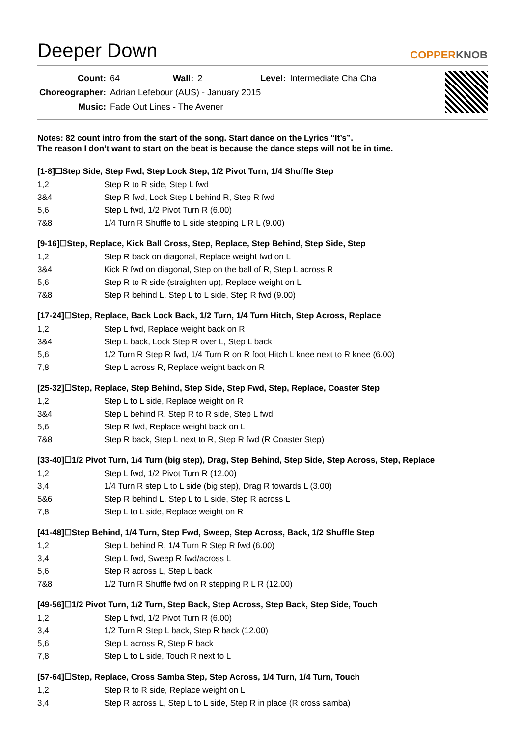Deeper Down
COPPERKNOB
| Count: | 64 | Wall: | 2 | Level: | Intermediate Cha Cha |
| Choreographer: | Adrian Lefebour (AUS) - January 2015 | | | | |
| Music: | Fade Out Lines - The Avener | | | | |
Notes: 82 count intro from the start of the song. Start dance on the Lyrics “It’s”.
The reason I don’t want to start on the beat is because the dance steps will not be in time.
[1-8]☐Step Side, Step Fwd, Step Lock Step, 1/2 Pivot Turn, 1/4 Shuffle Step
| 1,2 | Step R to R side, Step L fwd |
| 3&4 | Step R fwd, Lock Step L behind R, Step R fwd |
| 5,6 | Step L fwd, 1/2 Pivot Turn R (6.00) |
| 7&8 | 1/4 Turn R Shuffle to L side stepping L R L (9.00) |
[9-16]☐Step, Replace, Kick Ball Cross, Step, Replace, Step Behind, Step Side, Step
| 1,2 | Step R back on diagonal, Replace weight fwd on L |
| 3&4 | Kick R fwd on diagonal, Step on the ball of R, Step L across R |
| 5,6 | Step R to R side (straighten up), Replace weight on L |
| 7&8 | Step R behind L, Step L to L side, Step R fwd (9.00) |
[17-24]☐Step, Replace, Back Lock Back, 1/2 Turn, 1/4 Turn Hitch, Step Across, Replace
| 1,2 | Step L fwd, Replace weight back on R |
| 3&4 | Step L back, Lock Step R over L, Step L back |
| 5,6 | 1/2 Turn R Step R fwd, 1/4 Turn R on R foot Hitch L knee next to R knee (6.00) |
| 7,8 | Step L across R, Replace weight back on R |
[25-32]☐Step, Replace, Step Behind, Step Side, Step Fwd, Step, Replace, Coaster Step
| 1,2 | Step L to L side, Replace weight on R |
| 3&4 | Step L behind R, Step R to R side, Step L fwd |
| 5,6 | Step R fwd, Replace weight back on L |
| 7&8 | Step R back, Step L next to R, Step R fwd (R Coaster Step) |
[33-40]☐1/2 Pivot Turn, 1/4 Turn (big step), Drag, Step Behind, Step Side, Step Across, Step, Replace
| 1,2 | Step L fwd, 1/2 Pivot Turn R (12.00) |
| 3,4 | 1/4 Turn R step L to L side (big step), Drag R towards L (3.00) |
| 5&6 | Step R behind L, Step L to L side, Step R across L |
| 7,8 | Step L to L side, Replace weight on R |
[41-48]☐Step Behind, 1/4 Turn, Step Fwd, Sweep, Step Across, Back, 1/2 Shuffle Step
| 1,2 | Step L behind R, 1/4 Turn R Step R fwd (6.00) |
| 3,4 | Step L fwd, Sweep R fwd/across L |
| 5,6 | Step R across L, Step L back |
| 7&8 | 1/2 Turn R Shuffle fwd on R stepping R L R (12.00) |
[49-56]☐1/2 Pivot Turn, 1/2 Turn, Step Back, Step Across, Step Back, Step Side, Touch
| 1,2 | Step L fwd, 1/2 Pivot Turn R (6.00) |
| 3,4 | 1/2 Turn R Step L back, Step R back (12.00) |
| 5,6 | Step L across R, Step R back |
| 7,8 | Step L to L side, Touch R next to L |
[57-64]☐Step, Replace, Cross Samba Step, Step Across, 1/4 Turn, 1/4 Turn, Touch
| 1,2 | Step R to R side, Replace weight on L |
| 3,4 | Step R across L, Step L to L side, Step R in place (R cross samba) |